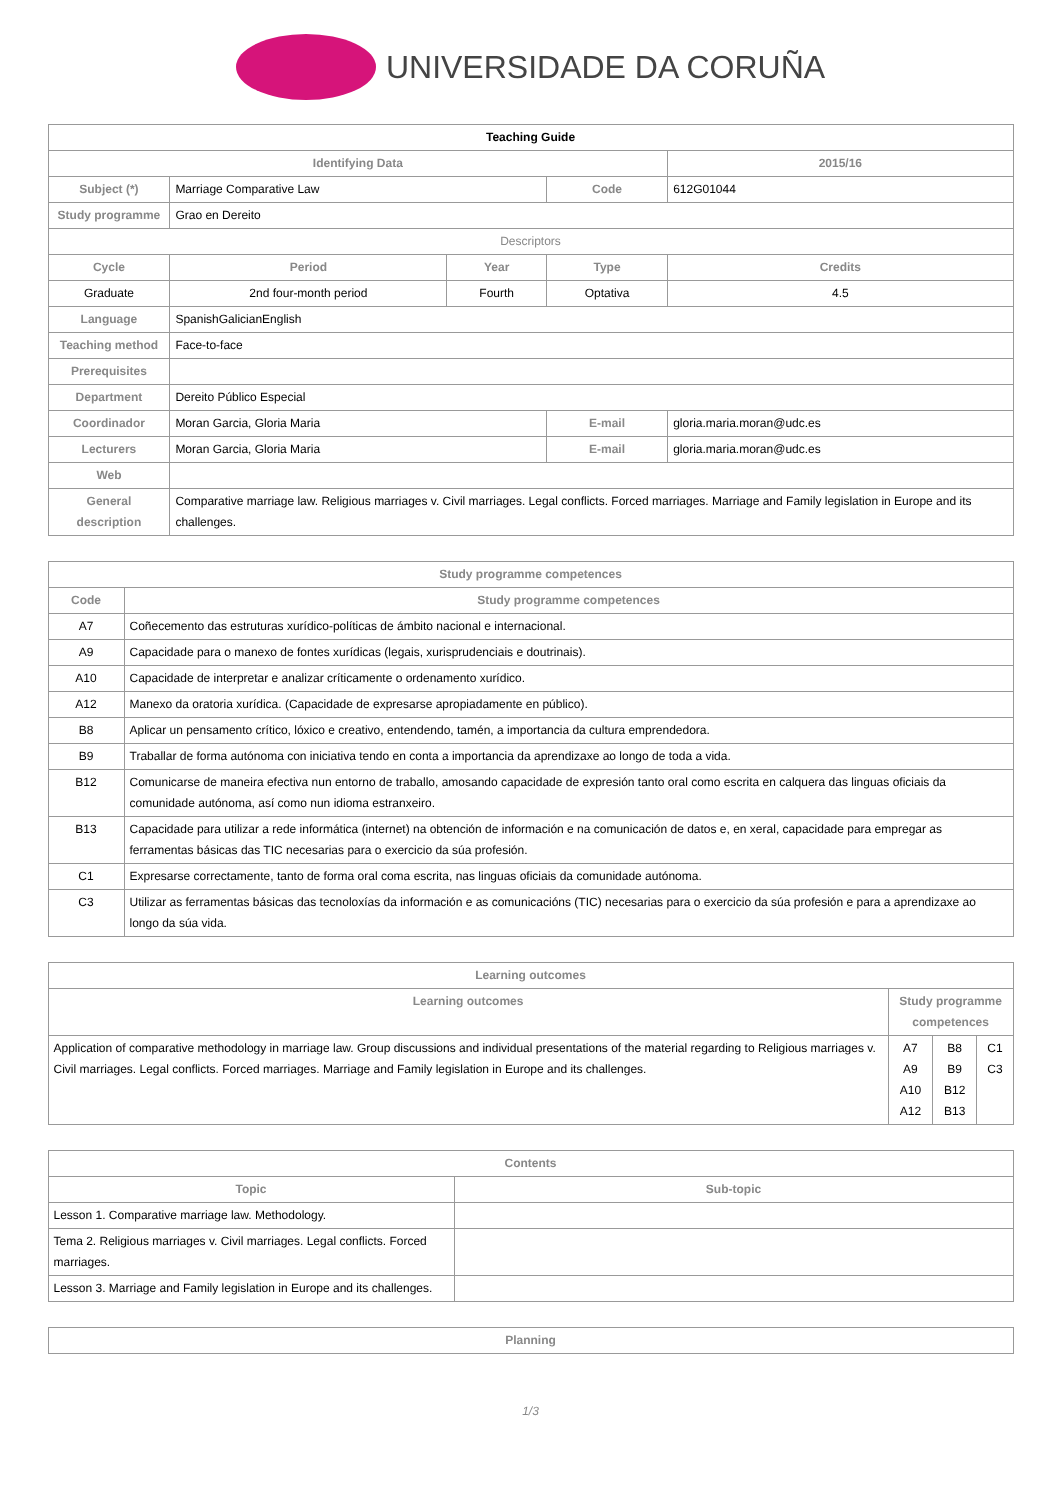UNIVERSIDADE DA CORUÑA
| Teaching Guide | | | | | |
| --- | --- | --- | --- | --- | --- |
| Identifying Data | | | | | 2015/16 |
| Subject (*) | Marriage Comparative Law | | Code | 612G01044 | |
| Study programme | Grao en Dereito | | | | |
| Descriptors | | | | | |
| Cycle | Period | Year | Type | | Credits |
| Graduate | 2nd four-month period | Fourth | Optativa | | 4.5 |
| Language | SpanishGalicianEnglish | | | | |
| Teaching method | Face-to-face | | | | |
| Prerequisites | | | | | |
| Department | Dereito Público Especial | | | | |
| Coordinador | Moran Garcia, Gloria Maria | | E-mail | gloria.maria.moran@udc.es | |
| Lecturers | Moran Garcia, Gloria Maria | | E-mail | gloria.maria.moran@udc.es | |
| Web | | | | | |
| General description | Comparative marriage law. Religious marriages v. Civil marriages. Legal conflicts. Forced marriages. Marriage and Family legislation in Europe and its challenges. | | | | |
| Study programme competences | |
| --- | --- |
| Code | Study programme competences |
| A7 | Coñecemento das estruturas xurídico-políticas de ámbito nacional e internacional. |
| A9 | Capacidade para o manexo de fontes xurídicas (legais, xurisprudenciais e doutrinais). |
| A10 | Capacidade de interpretar e analizar críticamente o ordenamento xurídico. |
| A12 | Manexo da oratoria xurídica. (Capacidade de expresarse apropiadamente en público). |
| B8 | Aplicar un pensamento crítico, lóxico e creativo, entendendo, tamén, a importancia da cultura emprendedora. |
| B9 | Traballar de forma autónoma con iniciativa tendo en conta a importancia da aprendizaxe ao longo de toda a vida. |
| B12 | Comunicarse de maneira efectiva nun entorno de traballo, amosando capacidade de expresión tanto oral como escrita en calquera das linguas oficiais da comunidade autónoma, así como nun idioma estranxeiro. |
| B13 | Capacidade para utilizar a rede informática (internet) na obtención de información e na comunicación de datos e, en xeral, capacidade para empregar as ferramentas básicas das TIC necesarias para o exercicio da súa profesión. |
| C1 | Expresarse correctamente, tanto de forma oral coma escrita, nas linguas oficiais da comunidade autónoma. |
| C3 | Utilizar as ferramentas básicas das tecnoloxías da información e as comunicacións (TIC) necesarias para o exercicio da súa profesión e para a aprendizaxe ao longo da súa vida. |
| Learning outcomes | | | |
| --- | --- | --- | --- |
| Learning outcomes | Study programme competences | | |
| Application of comparative methodology in marriage law. Group discussions and individual presentations of the material regarding to Religious marriages v. Civil marriages. Legal conflicts. Forced marriages. Marriage and Family legislation in Europe and its challenges. | A7 A9 A10 A12 | B8 B9 B12 B13 | C1 C3 |
| Contents | |
| --- | --- |
| Topic | Sub-topic |
| Lesson 1. Comparative marriage law. Methodology. | |
| Tema 2. Religious marriages v. Civil marriages. Legal conflicts. Forced marriages. | |
| Lesson 3. Marriage and Family legislation in Europe and its challenges. | |
| Planning |
| --- |
1/3